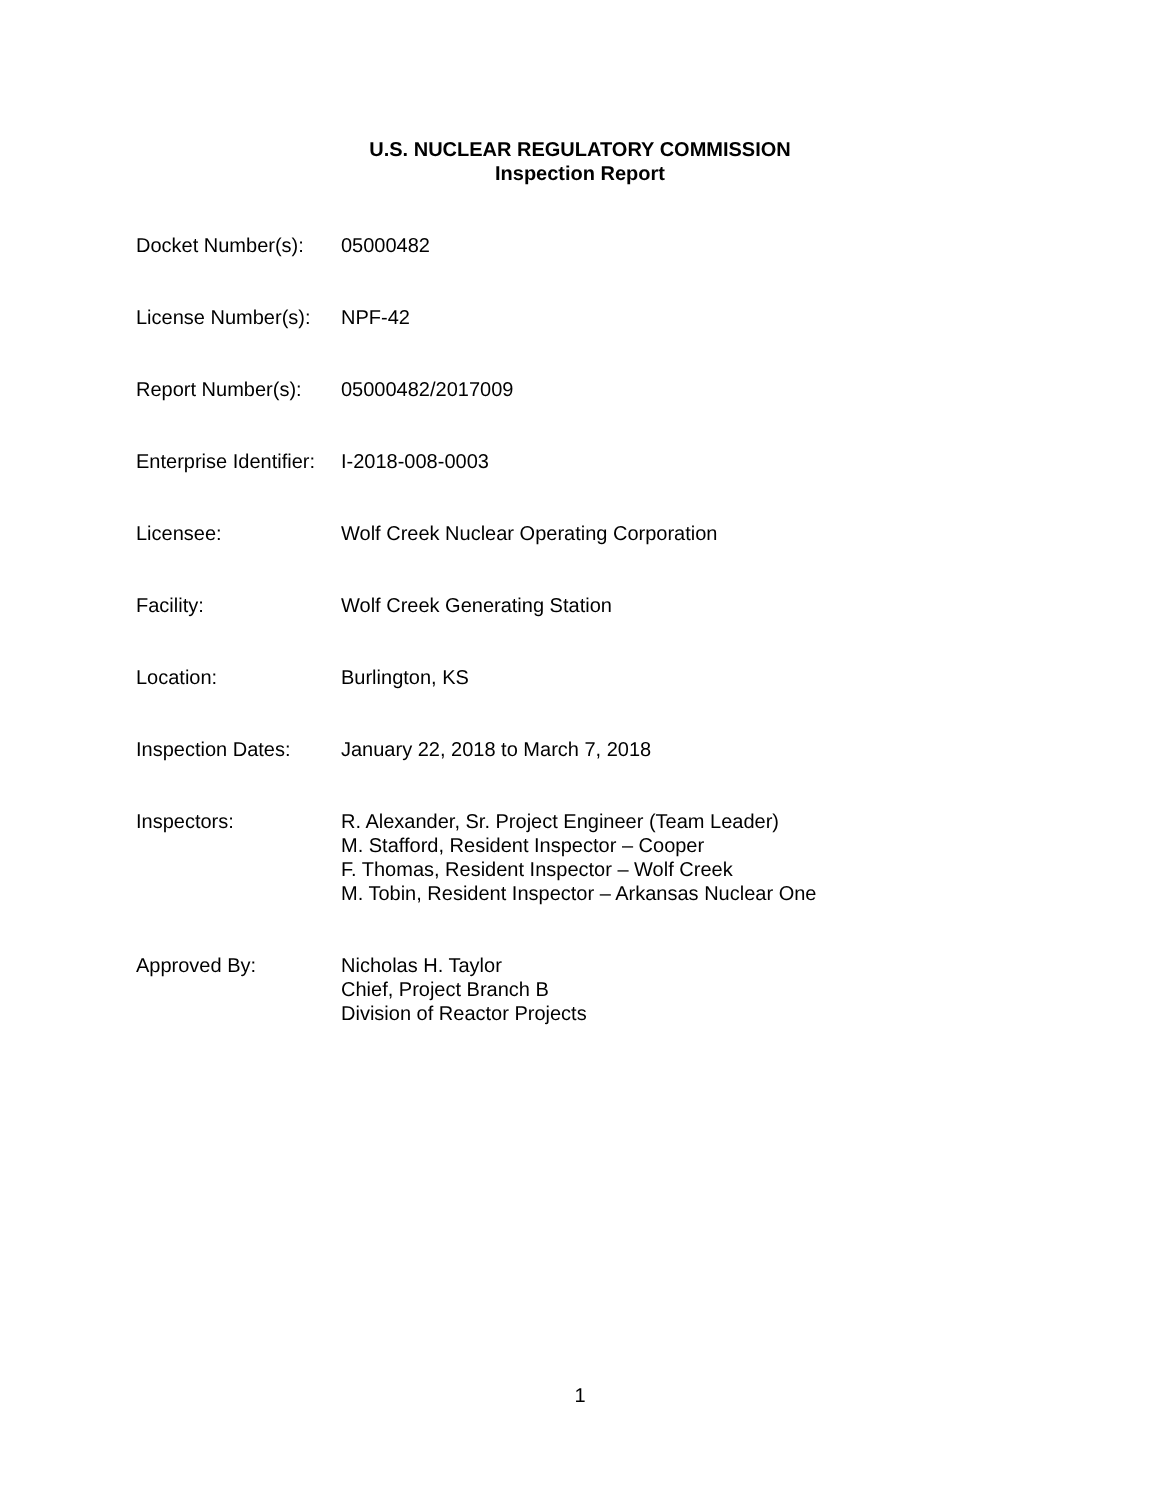U.S. NUCLEAR REGULATORY COMMISSION
Inspection Report
Docket Number(s): 05000482
License Number(s):
NPF-42
Report Number(s): 05000482/2017009
Enterprise Identifier:
I-2018-008-0003
Licensee: Wolf Creek Nuclear Operating Corporation
Facility: Wolf Creek Generating Station
Location: Burlington, KS
Inspection Dates: January 22, 2018 to March 7, 2018
Inspectors: R. Alexander, Sr. Project Engineer (Team Leader)
M. Stafford, Resident Inspector – Cooper
F. Thomas, Resident Inspector – Wolf Creek
M. Tobin, Resident Inspector – Arkansas Nuclear One
Approved By: Nicholas H. Taylor
Chief, Project Branch B
Division of Reactor Projects
1